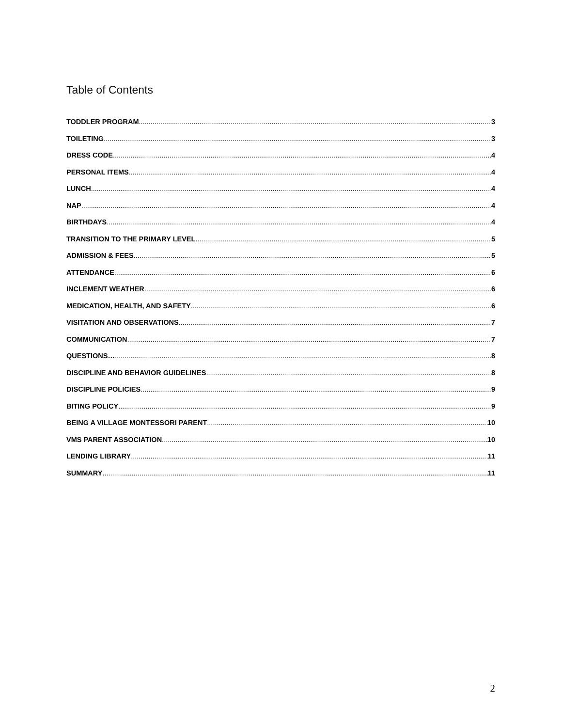Table of Contents
TODDLER PROGRAM 3
TOILETING 3
DRESS CODE 4
PERSONAL ITEMS 4
LUNCH 4
NAP 4
BIRTHDAYS 4
TRANSITION TO THE PRIMARY LEVEL 5
ADMISSION & FEES 5
ATTENDANCE 6
INCLEMENT WEATHER 6
MEDICATION, HEALTH, AND SAFETY 6
VISITATION AND OBSERVATIONS 7
COMMUNICATION 7
QUESTIONS… 8
DISCIPLINE AND BEHAVIOR GUIDELINES 8
DISCIPLINE POLICIES 9
BITING POLICY 9
BEING A VILLAGE MONTESSORI PARENT 10
VMS PARENT ASSOCIATION 10
LENDING LIBRARY 11
SUMMARY 11
2